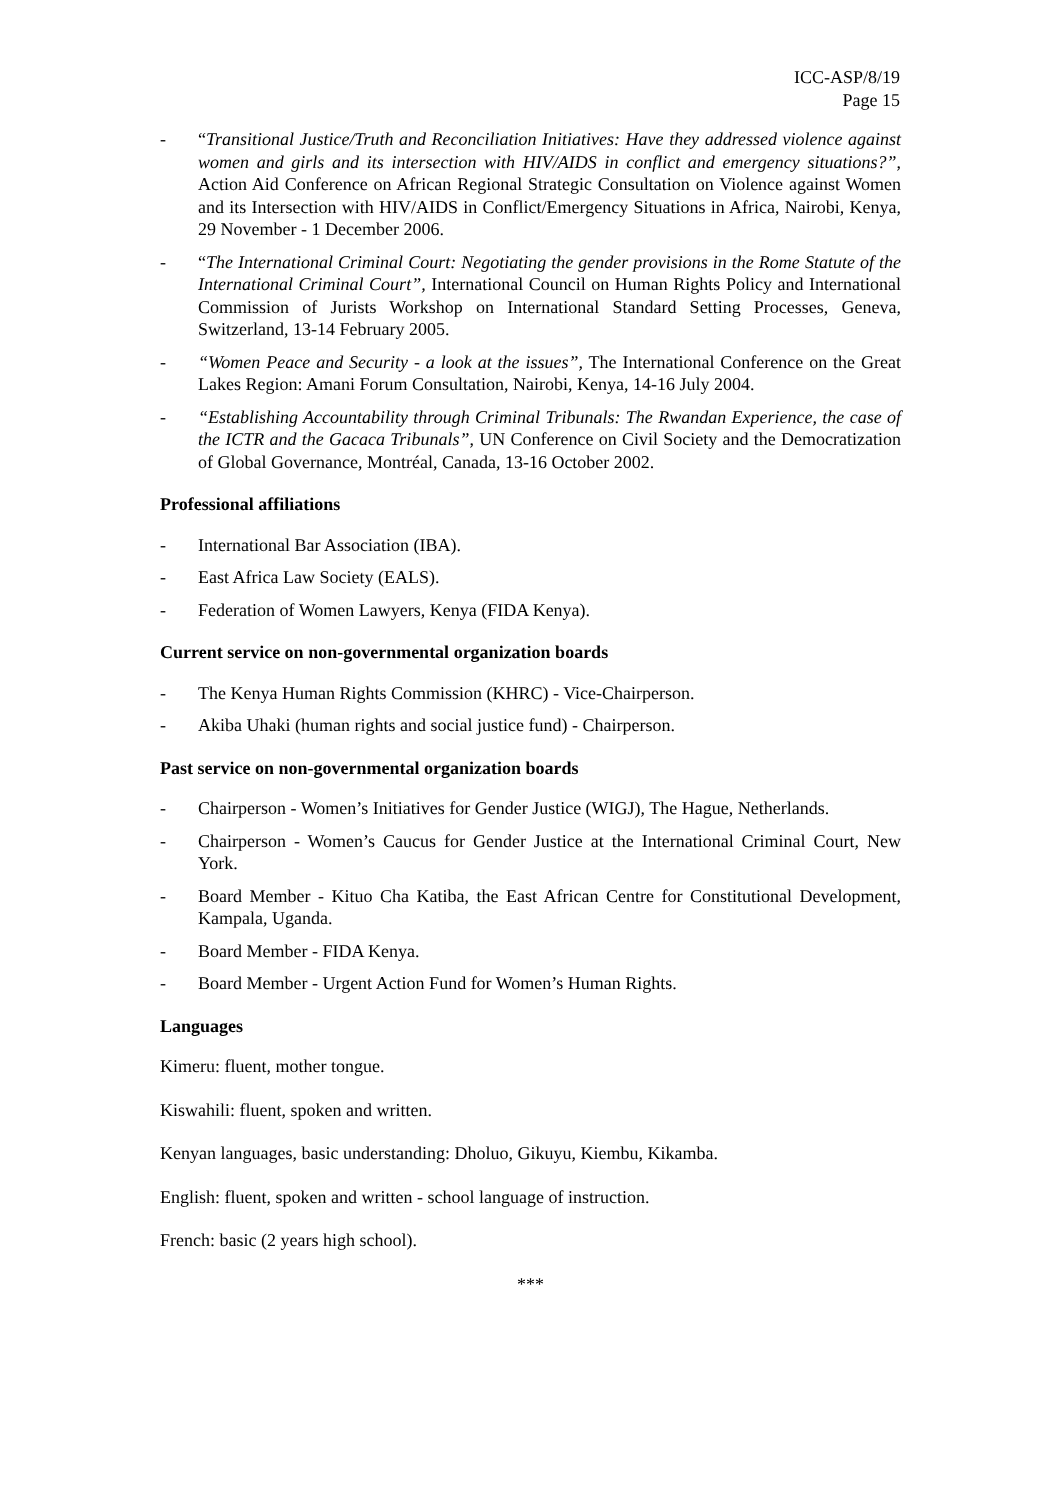ICC-ASP/8/19
Page 15
- “Transitional Justice/Truth and Reconciliation Initiatives: Have they addressed violence against women and girls and its intersection with HIV/AIDS in conflict and emergency situations?”, Action Aid Conference on African Regional Strategic Consultation on Violence against Women and its Intersection with HIV/AIDS in Conflict/Emergency Situations in Africa, Nairobi, Kenya, 29 November - 1 December 2006.
- “The International Criminal Court: Negotiating the gender provisions in the Rome Statute of the International Criminal Court”, International Council on Human Rights Policy and International Commission of Jurists Workshop on International Standard Setting Processes, Geneva, Switzerland, 13-14 February 2005.
- “Women Peace and Security - a look at the issues”, The International Conference on the Great Lakes Region: Amani Forum Consultation, Nairobi, Kenya, 14-16 July 2004.
- “Establishing Accountability through Criminal Tribunals: The Rwandan Experience, the case of the ICTR and the Gacaca Tribunals”, UN Conference on Civil Society and the Democratization of Global Governance, Montréal, Canada, 13-16 October 2002.
Professional affiliations
- International Bar Association (IBA).
- East Africa Law Society (EALS).
- Federation of Women Lawyers, Kenya (FIDA Kenya).
Current service on non-governmental organization boards
- The Kenya Human Rights Commission (KHRC) - Vice-Chairperson.
- Akiba Uhaki (human rights and social justice fund) - Chairperson.
Past service on non-governmental organization boards
- Chairperson - Women’s Initiatives for Gender Justice (WIGJ), The Hague, Netherlands.
- Chairperson - Women’s Caucus for Gender Justice at the International Criminal Court, New York.
- Board Member - Kituo Cha Katiba, the East African Centre for Constitutional Development, Kampala, Uganda.
- Board Member - FIDA Kenya.
- Board Member - Urgent Action Fund for Women’s Human Rights.
Languages
Kimeru: fluent, mother tongue.
Kiswahili: fluent, spoken and written.
Kenyan languages, basic understanding: Dholuo, Gikuyu, Kiembu, Kikamba.
English: fluent, spoken and written - school language of instruction.
French: basic (2 years high school).
***